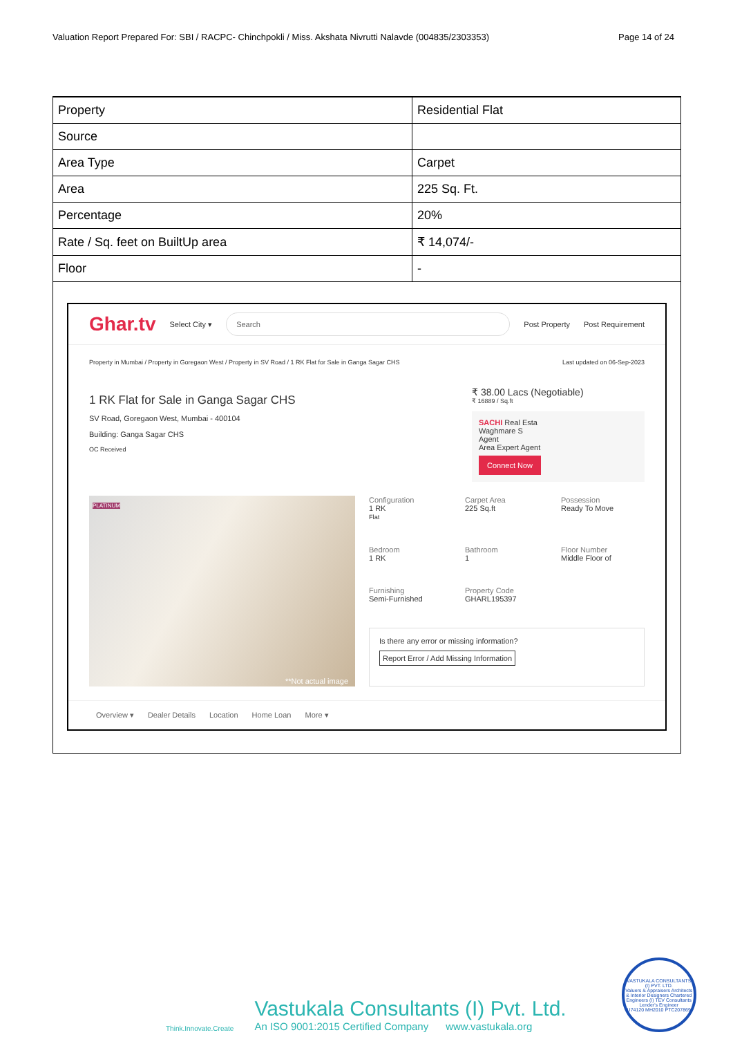Valuation Report Prepared For: SBI / RACPC- Chinchpokli / Miss. Akshata Nivrutti Nalavde (004835/2303353) Page 14 of 24
| Property | Residential Flat |
| Source | |
| Area Type | Carpet |
| Area | 225 Sq. Ft. |
| Percentage | 20% |
| Rate / Sq. feet on BuiltUp area | ₹ 14,074/- |
| Floor | - |
Ghar.tv Select City ▾ Search Post Property Post Requirement
Property in Mumbai / Property in Goregaon West / Property in SV Road / 1 RK Flat for Sale in Ganga Sagar CHS Last updated on 06-Sep-2023
1 RK Flat for Sale in Ganga Sagar CHS
SV Road, Goregaon West, Mumbai - 400104
Building: Ganga Sagar CHS
OC Received
₹ 38.00 Lacs (Negotiable)
₹ 16889 / Sq.ft
SACHI Real Esta
Waghmare S
Agent
Area Expert Agent
Connect Now
**Not actual image
PLATINUM
Configuration
1 RK
Flat
Carpet Area
225 Sq.ft
Possession
Ready To Move
Bedroom
1 RK
Bathroom
1
Floor Number
Middle Floor of
Furnishing
Semi-Furnished
Property Code
GHARL195397
Is there any error or missing information?
Report Error / Add Missing Information
Overview ▾ Dealer Details Location Home Loan More ▾
Think.Innovate.Create
Vastukala Consultants (I) Pvt. Ltd.
An ISO 9001:2015 Certified Company www.vastukala.org
VASTUKALA CONSULTANTS (I) PVT. LTD.
Valuers & Appraisers Architects & Interior Designers Chartered Engineers (I) TEV Consultants Lender's Engineer
U74120 MH2010 PTC207869